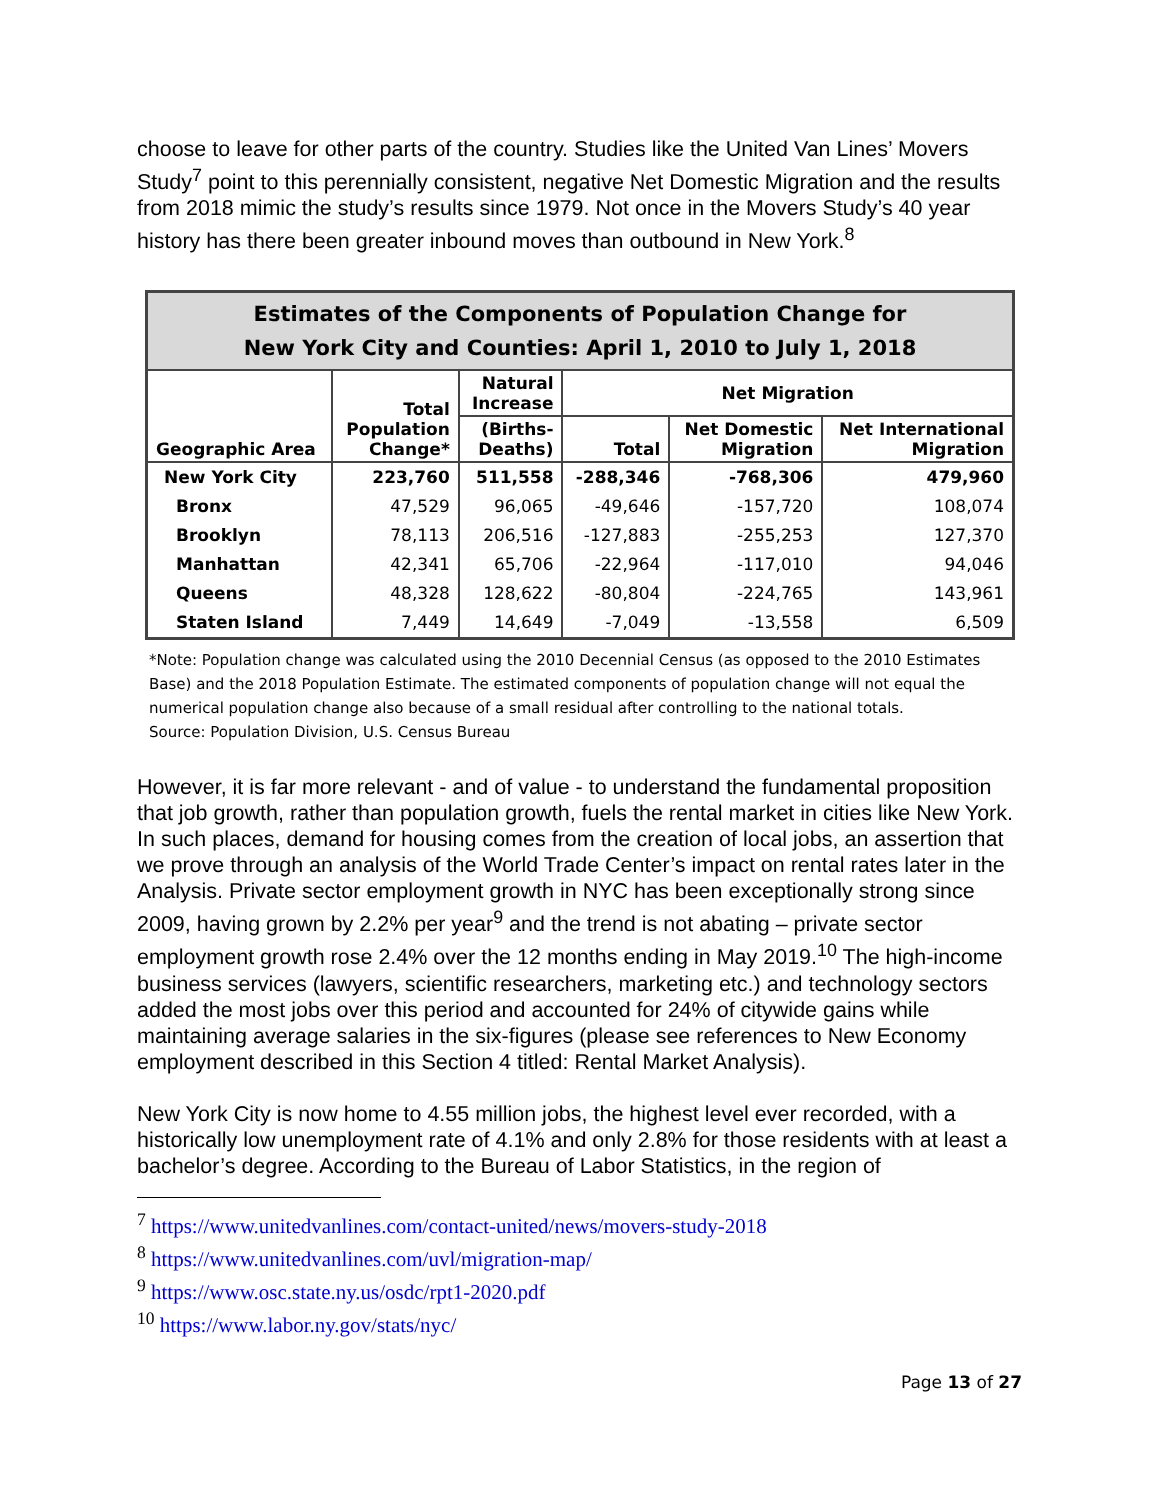choose to leave for other parts of the country. Studies like the United Van Lines’ Movers Study<sup>7</sup> point to this perennially consistent, negative Net Domestic Migration and the results from 2018 mimic the study’s results since 1979. Not once in the Movers Study’s 40 year history has there been greater inbound moves than outbound in New York.<sup>8</sup>
| Estimates of the Components of Population Change for New York City and Counties: April 1, 2010 to July 1, 2018 | | | | | |
| --- | --- | --- | --- | --- | --- |
| Geographic Area | Total Population Change* | Natural Increase | Net Migration | | |
| | | (Births- Deaths) | Total | Net Domestic Migration | Net International Migration |
| New York City | 223,760 | 511,558 | -288,346 | -768,306 | 479,960 |
| Bronx | 47,529 | 96,065 | -49,646 | -157,720 | 108,074 |
| Brooklyn | 78,113 | 206,516 | -127,883 | -255,253 | 127,370 |
| Manhattan | 42,341 | 65,706 | -22,964 | -117,010 | 94,046 |
| Queens | 48,328 | 128,622 | -80,804 | -224,765 | 143,961 |
| Staten Island | 7,449 | 14,649 | -7,049 | -13,558 | 6,509 |
*Note: Population change was calculated using the 2010 Decennial Census (as opposed to the 2010 Estimates Base) and the 2018 Population Estimate. The estimated components of population change will not equal the numerical population change also because of a small residual after controlling to the national totals.
Source: Population Division, U.S. Census Bureau
However, it is far more relevant - and of value - to understand the fundamental proposition that job growth, rather than population growth, fuels the rental market in cities like New York. In such places, demand for housing comes from the creation of local jobs, an assertion that we prove through an analysis of the World Trade Center’s impact on rental rates later in the Analysis. Private sector employment growth in NYC has been exceptionally strong since 2009, having grown by 2.2% per year<sup>9</sup> and the trend is not abating – private sector employment growth rose 2.4% over the 12 months ending in May 2019.<sup>10</sup> The high-income business services (lawyers, scientific researchers, marketing etc.) and technology sectors added the most jobs over this period and accounted for 24% of citywide gains while maintaining average salaries in the six-figures (please see references to New Economy employment described in this Section 4 titled: Rental Market Analysis).
New York City is now home to 4.55 million jobs, the highest level ever recorded, with a historically low unemployment rate of 4.1% and only 2.8% for those residents with at least a bachelor’s degree. According to the Bureau of Labor Statistics, in the region of
<sup>7</sup> https://www.unitedvanlines.com/contact-united/news/movers-study-2018
<sup>8</sup> https://www.unitedvanlines.com/uvl/migration-map/
<sup>9</sup> https://www.osc.state.ny.us/osdc/rpt1-2020.pdf
<sup>10</sup> https://www.labor.ny.gov/stats/nyc/
Page 13 of 27